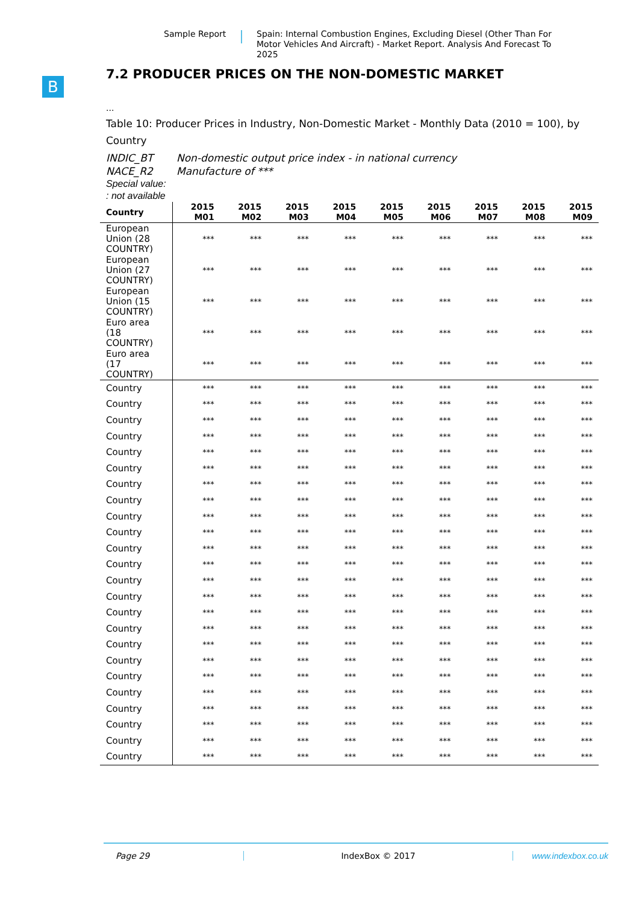Sample Report Spain: Internal Combustion Engines, Excluding Diesel (Other Than For Motor Vehicles And Aircraft) - Market Report. Analysis And Forecast To 2025
B
7.2 PRODUCER PRICES ON THE NON-DOMESTIC MARKET
...
Table 10: Producer Prices in Industry, Non-Domestic Market - Monthly Data (2010 = 100), by Country
INDIC_BT Non-domestic output price index - in national currency
NACE_R2 Manufacture of ***
Special value:
: not available
| Country | 2015 M01 | 2015 M02 | 2015 M03 | 2015 M04 | 2015 M05 | 2015 M06 | 2015 M07 | 2015 M08 | 2015 M09 |
| --- | --- | --- | --- | --- | --- | --- | --- | --- | --- |
| European Union (28 COUNTRY) | *** | *** | *** | *** | *** | *** | *** | *** | *** |
| European Union (27 COUNTRY) | *** | *** | *** | *** | *** | *** | *** | *** | *** |
| European Union (15 COUNTRY) | *** | *** | *** | *** | *** | *** | *** | *** | *** |
| Euro area (18 COUNTRY) | *** | *** | *** | *** | *** | *** | *** | *** | *** |
| Euro area (17 COUNTRY) | *** | *** | *** | *** | *** | *** | *** | *** | *** |
| Country | *** | *** | *** | *** | *** | *** | *** | *** | *** |
| Country | *** | *** | *** | *** | *** | *** | *** | *** | *** |
| Country | *** | *** | *** | *** | *** | *** | *** | *** | *** |
| Country | *** | *** | *** | *** | *** | *** | *** | *** | *** |
| Country | *** | *** | *** | *** | *** | *** | *** | *** | *** |
| Country | *** | *** | *** | *** | *** | *** | *** | *** | *** |
| Country | *** | *** | *** | *** | *** | *** | *** | *** | *** |
| Country | *** | *** | *** | *** | *** | *** | *** | *** | *** |
| Country | *** | *** | *** | *** | *** | *** | *** | *** | *** |
| Country | *** | *** | *** | *** | *** | *** | *** | *** | *** |
| Country | *** | *** | *** | *** | *** | *** | *** | *** | *** |
| Country | *** | *** | *** | *** | *** | *** | *** | *** | *** |
| Country | *** | *** | *** | *** | *** | *** | *** | *** | *** |
| Country | *** | *** | *** | *** | *** | *** | *** | *** | *** |
| Country | *** | *** | *** | *** | *** | *** | *** | *** | *** |
| Country | *** | *** | *** | *** | *** | *** | *** | *** | *** |
| Country | *** | *** | *** | *** | *** | *** | *** | *** | *** |
| Country | *** | *** | *** | *** | *** | *** | *** | *** | *** |
| Country | *** | *** | *** | *** | *** | *** | *** | *** | *** |
| Country | *** | *** | *** | *** | *** | *** | *** | *** | *** |
| Country | *** | *** | *** | *** | *** | *** | *** | *** | *** |
| Country | *** | *** | *** | *** | *** | *** | *** | *** | *** |
| Country | *** | *** | *** | *** | *** | *** | *** | *** | *** |
| Country | *** | *** | *** | *** | *** | *** | *** | *** | *** |
Page 29 IndexBox © 2017 www.indexbox.co.uk